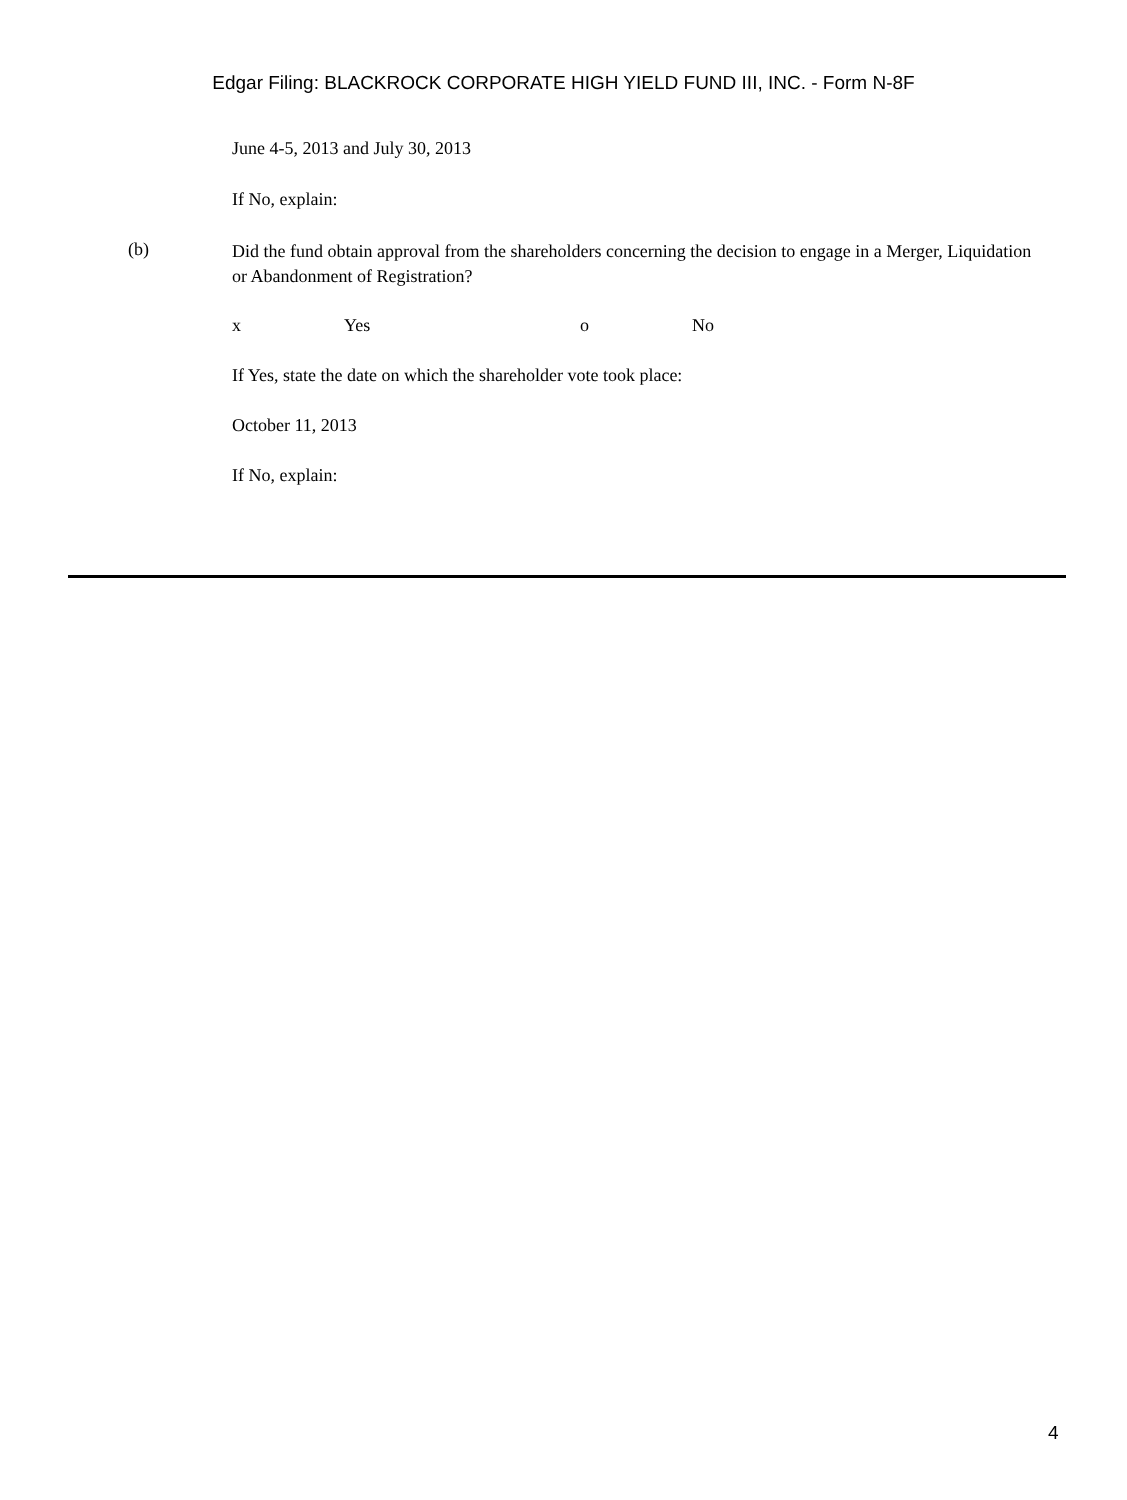Edgar Filing: BLACKROCK CORPORATE HIGH YIELD FUND III, INC. - Form N-8F
June 4-5, 2013 and July 30, 2013
If No, explain:
(b)
Did the fund obtain approval from the shareholders concerning the decision to engage in a Merger, Liquidation or Abandonment of Registration?
x Yes o No
If Yes, state the date on which the shareholder vote took place:
October 11, 2013
If No, explain:
4